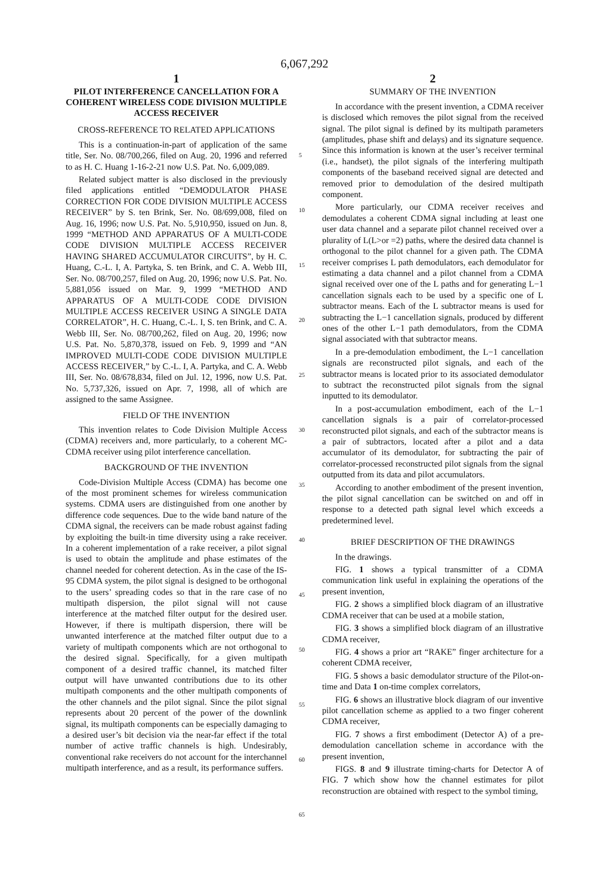6,067,292
1
PILOT INTERFERENCE CANCELLATION FOR A COHERENT WIRELESS CODE DIVISION MULTIPLE ACCESS RECEIVER
CROSS-REFERENCE TO RELATED APPLICATIONS
This is a continuation-in-part of application of the same title, Ser. No. 08/700,266, filed on Aug. 20, 1996 and referred to as H. C. Huang 1-16-2-21 now U.S. Pat. No. 6,009,089.
Related subject matter is also disclosed in the previously filed applications entitled “DEMODULATOR PHASE CORRECTION FOR CODE DIVISION MULTIPLE ACCESS RECEIVER” by S. ten Brink, Ser. No. 08/699,008, filed on Aug. 16, 1996; now U.S. Pat. No. 5,910,950, issued on Jun. 8, 1999 “METHOD AND APPARATUS OF A MULTI-CODE CODE DIVISION MULTIPLE ACCESS RECEIVER HAVING SHARED ACCUMULATOR CIRCUITS”, by H. C. Huang, C.-L. I, A. Partyka, S. ten Brink, and C. A. Webb III, Ser. No. 08/700,257, filed on Aug. 20, 1996; now U.S. Pat. No. 5,881,056 issued on Mar. 9, 1999 “METHOD AND APPARATUS OF A MULTI-CODE CODE DIVISION MULTIPLE ACCESS RECEIVER USING A SINGLE DATA CORRELATOR”, H. C. Huang, C.-L. I, S. ten Brink, and C. A. Webb III, Ser. No. 08/700,262, filed on Aug. 20, 1996; now U.S. Pat. No. 5,870,378, issued on Feb. 9, 1999 and “AN IMPROVED MULTI-CODE CODE DIVISION MULTIPLE ACCESS RECEIVER,” by C.-L. I, A. Partyka, and C. A. Webb III, Ser. No. 08/678,834, filed on Jul. 12, 1996, now U.S. Pat. No. 5,737,326, issued on Apr. 7, 1998, all of which are assigned to the same Assignee.
FIELD OF THE INVENTION
This invention relates to Code Division Multiple Access (CDMA) receivers and, more particularly, to a coherent MC-CDMA receiver using pilot interference cancellation.
BACKGROUND OF THE INVENTION
Code-Division Multiple Access (CDMA) has become one of the most prominent schemes for wireless communication systems. CDMA users are distinguished from one another by difference code sequences. Due to the wide band nature of the CDMA signal, the receivers can be made robust against fading by exploiting the built-in time diversity using a rake receiver. In a coherent implementation of a rake receiver, a pilot signal is used to obtain the amplitude and phase estimates of the channel needed for coherent detection. As in the case of the IS-95 CDMA system, the pilot signal is designed to be orthogonal to the users’ spreading codes so that in the rare case of no multipath dispersion, the pilot signal will not cause interference at the matched filter output for the desired user. However, if there is multipath dispersion, there will be unwanted interference at the matched filter output due to a variety of multipath components which are not orthogonal to the desired signal. Specifically, for a given multipath component of a desired traffic channel, its matched filter output will have unwanted contributions due to its other multipath components and the other multipath components of the other channels and the pilot signal. Since the pilot signal represents about 20 percent of the power of the downlink signal, its multipath components can be especially damaging to a desired user’s bit decision via the near-far effect if the total number of active traffic channels is high. Undesirably, conventional rake receivers do not account for the interchannel multipath interference, and as a result, its performance suffers.
5
10
15
20
25
30
35
40
45
50
55
60
65
2
SUMMARY OF THE INVENTION
In accordance with the present invention, a CDMA receiver is disclosed which removes the pilot signal from the received signal. The pilot signal is defined by its multipath parameters (amplitudes, phase shift and delays) and its signature sequence. Since this information is known at the user’s receiver terminal (i.e., handset), the pilot signals of the interfering multipath components of the baseband received signal are detected and removed prior to demodulation of the desired multipath component.
More particularly, our CDMA receiver receives and demodulates a coherent CDMA signal including at least one user data channel and a separate pilot channel received over a plurality of L(L>or =2) paths, where the desired data channel is orthogonal to the pilot channel for a given path. The CDMA receiver comprises L path demodulators, each demodulator for estimating a data channel and a pilot channel from a CDMA signal received over one of the L paths and for generating L−1 cancellation signals each to be used by a specific one of L subtractor means. Each of the L subtractor means is used for subtracting the L−1 cancellation signals, produced by different ones of the other L−1 path demodulators, from the CDMA signal associated with that subtractor means.
In a pre-demodulation embodiment, the L−1 cancellation signals are reconstructed pilot signals, and each of the subtractor means is located prior to its associated demodulator to subtract the reconstructed pilot signals from the signal inputted to its demodulator.
In a post-accumulation embodiment, each of the L−1 cancellation signals is a pair of correlator-processed reconstructed pilot signals, and each of the subtractor means is a pair of subtractors, located after a pilot and a data accumulator of its demodulator, for subtracting the pair of correlator-processed reconstructed pilot signals from the signal outputted from its data and pilot accumulators.
According to another embodiment of the present invention, the pilot signal cancellation can be switched on and off in response to a detected path signal level which exceeds a predetermined level.
BRIEF DESCRIPTION OF THE DRAWINGS
In the drawings.
FIG. 1 shows a typical transmitter of a CDMA communication link useful in explaining the operations of the present invention,
FIG. 2 shows a simplified block diagram of an illustrative CDMA receiver that can be used at a mobile station,
FIG. 3 shows a simplified block diagram of an illustrative CDMA receiver,
FIG. 4 shows a prior art “RAKE” finger architecture for a coherent CDMA receiver,
FIG. 5 shows a basic demodulator structure of the Pilot-on-time and Data 1 on-time complex correlators,
FIG. 6 shows an illustrative block diagram of our inventive pilot cancellation scheme as applied to a two finger coherent CDMA receiver,
FIG. 7 shows a first embodiment (Detector A) of a pre-demodulation cancellation scheme in accordance with the present invention,
FIGS. 8 and 9 illustrate timing-charts for Detector A of FIG. 7 which show how the channel estimates for pilot reconstruction are obtained with respect to the symbol timing,